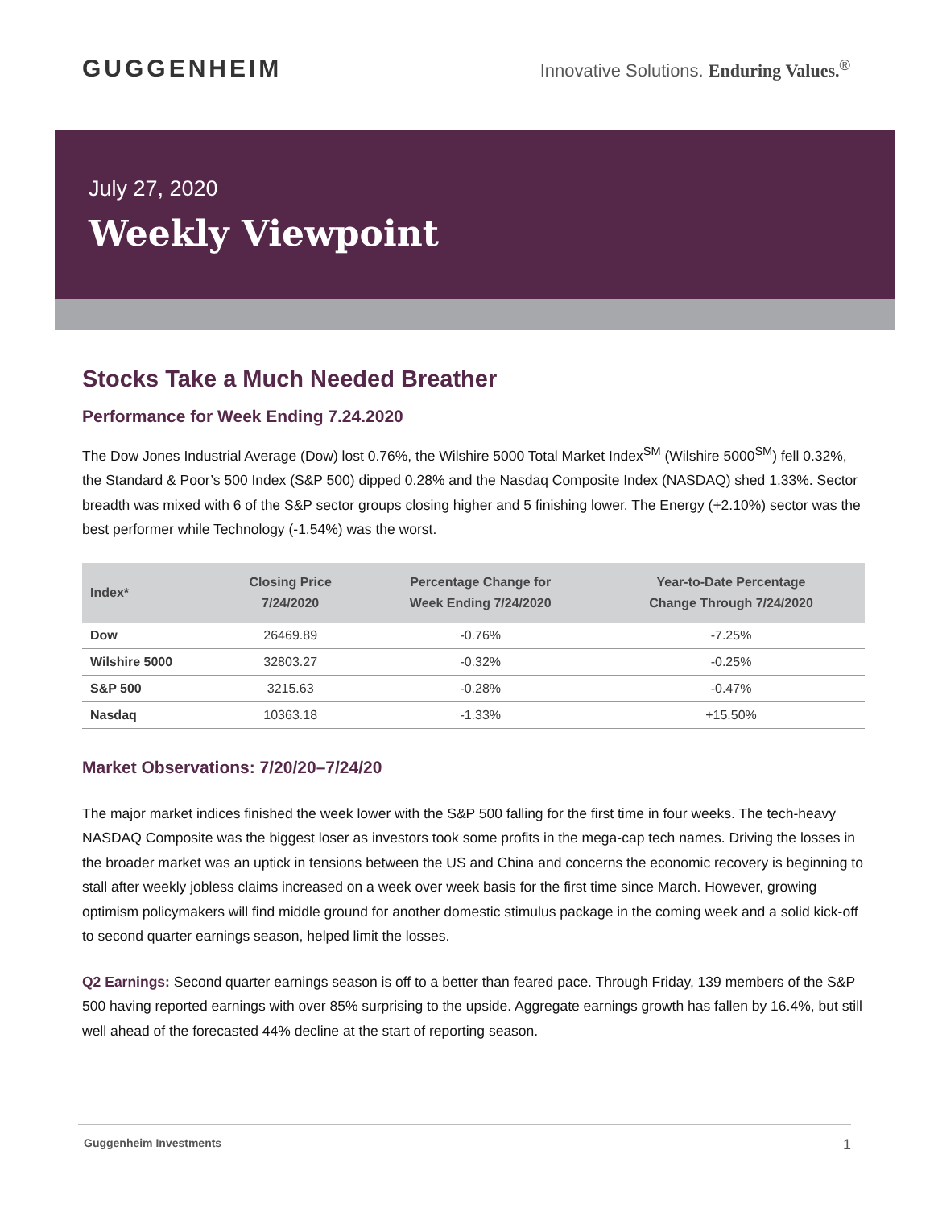GUGGENHEIM
Innovative Solutions. Enduring Values.<sup>®</sup>
July 27, 2020
Weekly Viewpoint
Stocks Take a Much Needed Breather
Performance for Week Ending 7.24.2020
The Dow Jones Industrial Average (Dow) lost 0.76%, the Wilshire 5000 Total Market Index<sup>SM</sup> (Wilshire 5000<sup>SM</sup>) fell 0.32%, the Standard & Poor’s 500 Index (S&P 500) dipped 0.28% and the Nasdaq Composite Index (NASDAQ) shed 1.33%. Sector breadth was mixed with 6 of the S&P sector groups closing higher and 5 finishing lower. The Energy (+2.10%) sector was the best performer while Technology (-1.54%) was the worst.
| Index* | Closing Price 7/24/2020 | Percentage Change for Week Ending 7/24/2020 | Year-to-Date Percentage Change Through 7/24/2020 |
| --- | --- | --- | --- |
| Dow | 26469.89 | -0.76% | -7.25% |
| Wilshire 5000 | 32803.27 | -0.32% | -0.25% |
| S&P 500 | 3215.63 | -0.28% | -0.47% |
| Nasdaq | 10363.18 | -1.33% | +15.50% |
Market Observations: 7/20/20–7/24/20
The major market indices finished the week lower with the S&P 500 falling for the first time in four weeks. The tech-heavy NASDAQ Composite was the biggest loser as investors took some profits in the mega-cap tech names. Driving the losses in the broader market was an uptick in tensions between the US and China and concerns the economic recovery is beginning to stall after weekly jobless claims increased on a week over week basis for the first time since March. However, growing optimism policymakers will find middle ground for another domestic stimulus package in the coming week and a solid kick-off to second quarter earnings season, helped limit the losses.
Q2 Earnings: Second quarter earnings season is off to a better than feared pace. Through Friday, 139 members of the S&P 500 having reported earnings with over 85% surprising to the upside. Aggregate earnings growth has fallen by 16.4%, but still well ahead of the forecasted 44% decline at the start of reporting season.
Guggenheim Investments 1